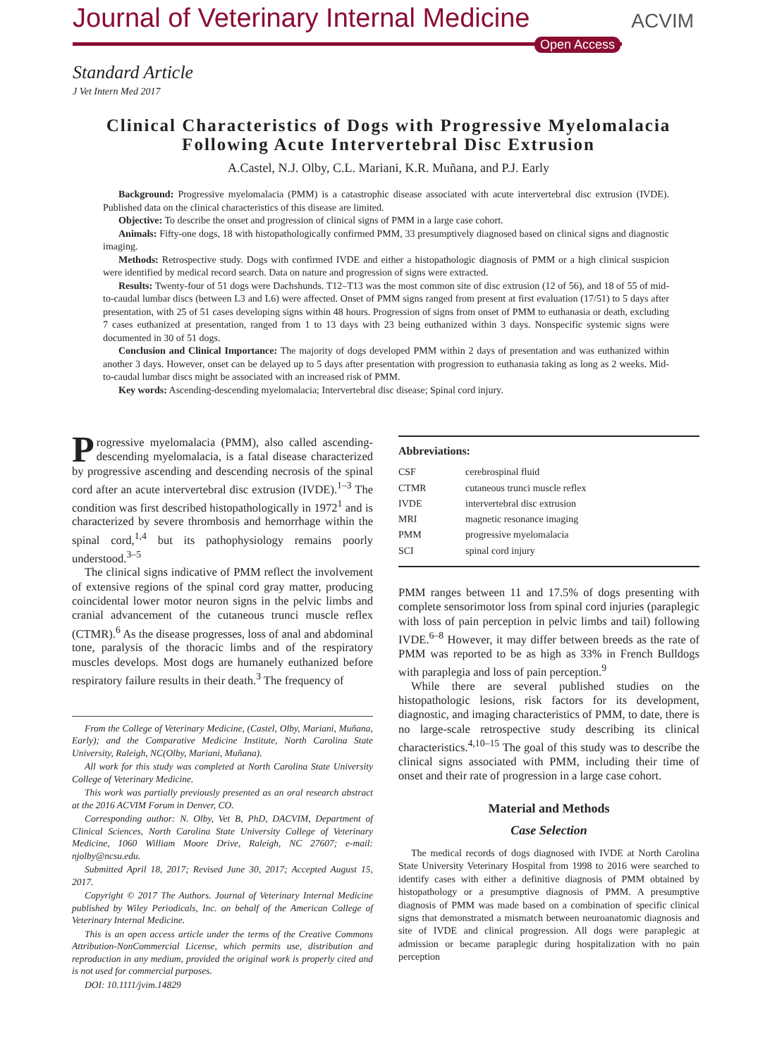Journal of Veterinary Internal Medicine
Open Access
ACVIM
Standard Article
J Vet Intern Med 2017
Clinical Characteristics of Dogs with Progressive Myelomalacia Following Acute Intervertebral Disc Extrusion
A.Castel, N.J. Olby, C.L. Mariani, K.R. Muñana, and P.J. Early
Background: Progressive myelomalacia (PMM) is a catastrophic disease associated with acute intervertebral disc extrusion (IVDE). Published data on the clinical characteristics of this disease are limited.
Objective: To describe the onset and progression of clinical signs of PMM in a large case cohort.
Animals: Fifty-one dogs, 18 with histopathologically confirmed PMM, 33 presumptively diagnosed based on clinical signs and diagnostic imaging.
Methods: Retrospective study. Dogs with confirmed IVDE and either a histopathologic diagnosis of PMM or a high clinical suspicion were identified by medical record search. Data on nature and progression of signs were extracted.
Results: Twenty-four of 51 dogs were Dachshunds. T12–T13 was the most common site of disc extrusion (12 of 56), and 18 of 55 of mid-to-caudal lumbar discs (between L3 and L6) were affected. Onset of PMM signs ranged from present at first evaluation (17/51) to 5 days after presentation, with 25 of 51 cases developing signs within 48 hours. Progression of signs from onset of PMM to euthanasia or death, excluding 7 cases euthanized at presentation, ranged from 1 to 13 days with 23 being euthanized within 3 days. Nonspecific systemic signs were documented in 30 of 51 dogs.
Conclusion and Clinical Importance: The majority of dogs developed PMM within 2 days of presentation and was euthanized within another 3 days. However, onset can be delayed up to 5 days after presentation with progression to euthanasia taking as long as 2 weeks. Mid-to-caudal lumbar discs might be associated with an increased risk of PMM.
Key words: Ascending-descending myelomalacia; Intervertebral disc disease; Spinal cord injury.
Progressive myelomalacia (PMM), also called ascending-descending myelomalacia, is a fatal disease characterized by progressive ascending and descending necrosis of the spinal cord after an acute intervertebral disc extrusion (IVDE).<sup>1–3</sup> The condition was first described histopathologically in 1972<sup>1</sup> and is characterized by severe thrombosis and hemorrhage within the spinal cord,<sup>1,4</sup> but its pathophysiology remains poorly understood.<sup>3–5</sup>
The clinical signs indicative of PMM reflect the involvement of extensive regions of the spinal cord gray matter, producing coincidental lower motor neuron signs in the pelvic limbs and cranial advancement of the cutaneous trunci muscle reflex (CTMR).<sup>6</sup> As the disease progresses, loss of anal and abdominal tone, paralysis of the thoracic limbs and of the respiratory muscles develops. Most dogs are humanely euthanized before respiratory failure results in their death.<sup>3</sup> The frequency of
From the College of Veterinary Medicine, (Castel, Olby, Mariani, Muñana, Early); and the Comparative Medicine Institute, North Carolina State University, Raleigh, NC(Olby, Mariani, Muñana).
All work for this study was completed at North Carolina State University College of Veterinary Medicine.
This work was partially previously presented as an oral research abstract at the 2016 ACVIM Forum in Denver, CO.
Corresponding author: N. Olby, Vet B, PhD, DACVIM, Department of Clinical Sciences, North Carolina State University College of Veterinary Medicine, 1060 William Moore Drive, Raleigh, NC 27607; e-mail: njolby@ncsu.edu.
Submitted April 18, 2017; Revised June 30, 2017; Accepted August 15, 2017.
Copyright © 2017 The Authors. Journal of Veterinary Internal Medicine published by Wiley Periodicals, Inc. on behalf of the American College of Veterinary Internal Medicine.
This is an open access article under the terms of the Creative Commons Attribution-NonCommercial License, which permits use, distribution and reproduction in any medium, provided the original work is properly cited and is not used for commercial purposes.
DOI: 10.1111/jvim.14829
Abbreviations:
| CSF | cerebrospinal fluid |
| CTMR | cutaneous trunci muscle reflex |
| IVDE | intervertebral disc extrusion |
| MRI | magnetic resonance imaging |
| PMM | progressive myelomalacia |
| SCI | spinal cord injury |
PMM ranges between 11 and 17.5% of dogs presenting with complete sensorimotor loss from spinal cord injuries (paraplegic with loss of pain perception in pelvic limbs and tail) following IVDE.<sup>6–8</sup> However, it may differ between breeds as the rate of PMM was reported to be as high as 33% in French Bulldogs with paraplegia and loss of pain perception.<sup>9</sup>
While there are several published studies on the histopathologic lesions, risk factors for its development, diagnostic, and imaging characteristics of PMM, to date, there is no large-scale retrospective study describing its clinical characteristics.<sup>4,10–15</sup> The goal of this study was to describe the clinical signs associated with PMM, including their time of onset and their rate of progression in a large case cohort.
Material and Methods
Case Selection
The medical records of dogs diagnosed with IVDE at North Carolina State University Veterinary Hospital from 1998 to 2016 were searched to identify cases with either a definitive diagnosis of PMM obtained by histopathology or a presumptive diagnosis of PMM. A presumptive diagnosis of PMM was made based on a combination of specific clinical signs that demonstrated a mismatch between neuroanatomic diagnosis and site of IVDE and clinical progression. All dogs were paraplegic at admission or became paraplegic during hospitalization with no pain perception